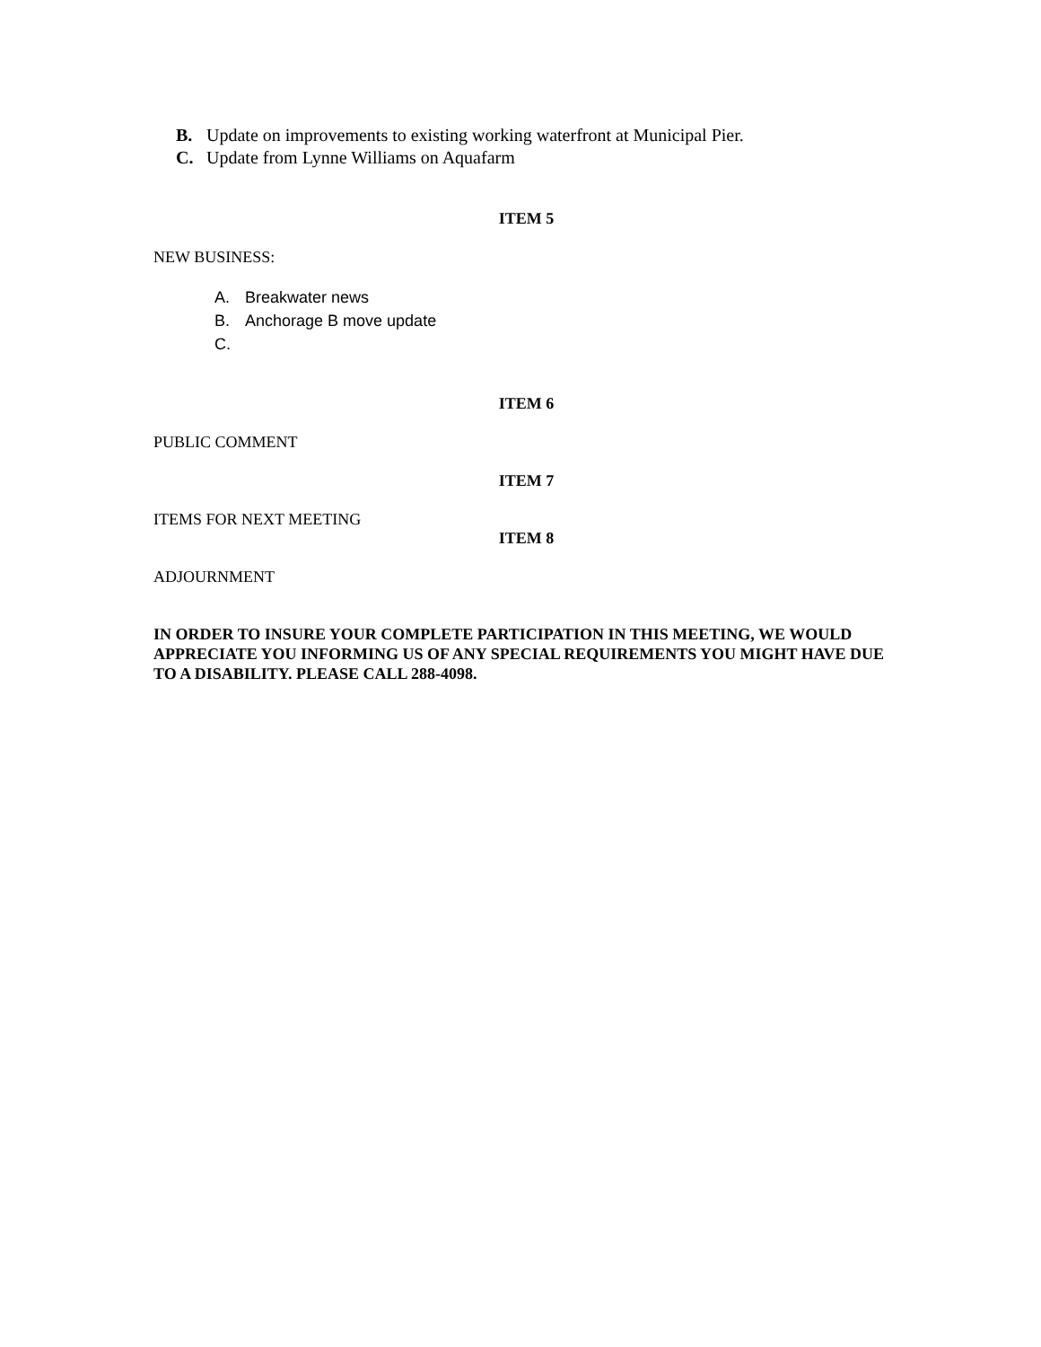B. Update on improvements to existing working waterfront at Municipal Pier.
C. Update from Lynne Williams on Aquafarm
ITEM 5
NEW BUSINESS:
A. Breakwater news
B. Anchorage B move update
C.
ITEM 6
PUBLIC COMMENT
ITEM 7
ITEMS FOR NEXT MEETING
ITEM 8
ADJOURNMENT
IN ORDER TO INSURE YOUR COMPLETE PARTICIPATION IN THIS MEETING, WE WOULD APPRECIATE YOU INFORMING US OF ANY SPECIAL REQUIREMENTS YOU MIGHT HAVE DUE TO A DISABILITY. PLEASE CALL 288-4098.